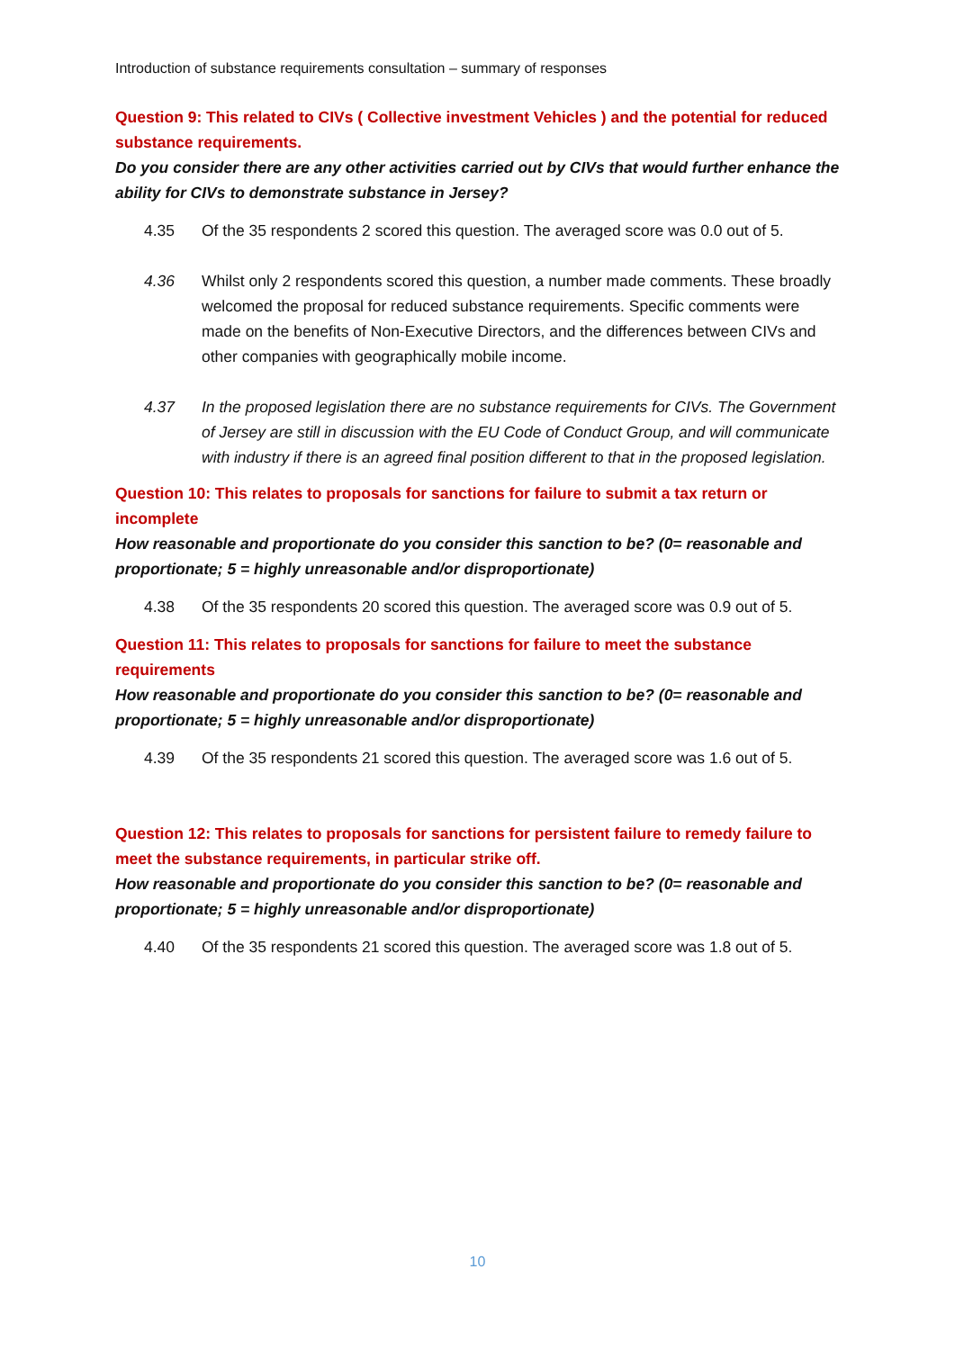Introduction of substance requirements consultation – summary of responses
Question 9: This related to CIVs ( Collective investment Vehicles ) and the potential for reduced substance requirements.
Do you consider there are any other activities carried out by CIVs that would further enhance the ability for CIVs to demonstrate substance in Jersey?
4.35 Of the 35 respondents 2 scored this question. The averaged score was 0.0 out of 5.
4.36 Whilst only 2 respondents scored this question, a number made comments. These broadly welcomed the proposal for reduced substance requirements. Specific comments were made on the benefits of Non-Executive Directors, and the differences between CIVs and other companies with geographically mobile income.
4.37 In the proposed legislation there are no substance requirements for CIVs. The Government of Jersey are still in discussion with the EU Code of Conduct Group, and will communicate with industry if there is an agreed final position different to that in the proposed legislation.
Question 10: This relates to proposals for sanctions for failure to submit a tax return or incomplete
How reasonable and proportionate do you consider this sanction to be? (0= reasonable and proportionate; 5 = highly unreasonable and/or disproportionate)
4.38 Of the 35 respondents 20 scored this question. The averaged score was 0.9 out of 5.
Question 11: This relates to proposals for sanctions for failure to meet the substance requirements
How reasonable and proportionate do you consider this sanction to be? (0= reasonable and proportionate; 5 = highly unreasonable and/or disproportionate)
4.39 Of the 35 respondents 21 scored this question. The averaged score was 1.6 out of 5.
Question 12: This relates to proposals for sanctions for persistent failure to remedy failure to meet the substance requirements, in particular strike off.
How reasonable and proportionate do you consider this sanction to be? (0= reasonable and proportionate; 5 = highly unreasonable and/or disproportionate)
4.40 Of the 35 respondents 21 scored this question. The averaged score was 1.8 out of 5.
10